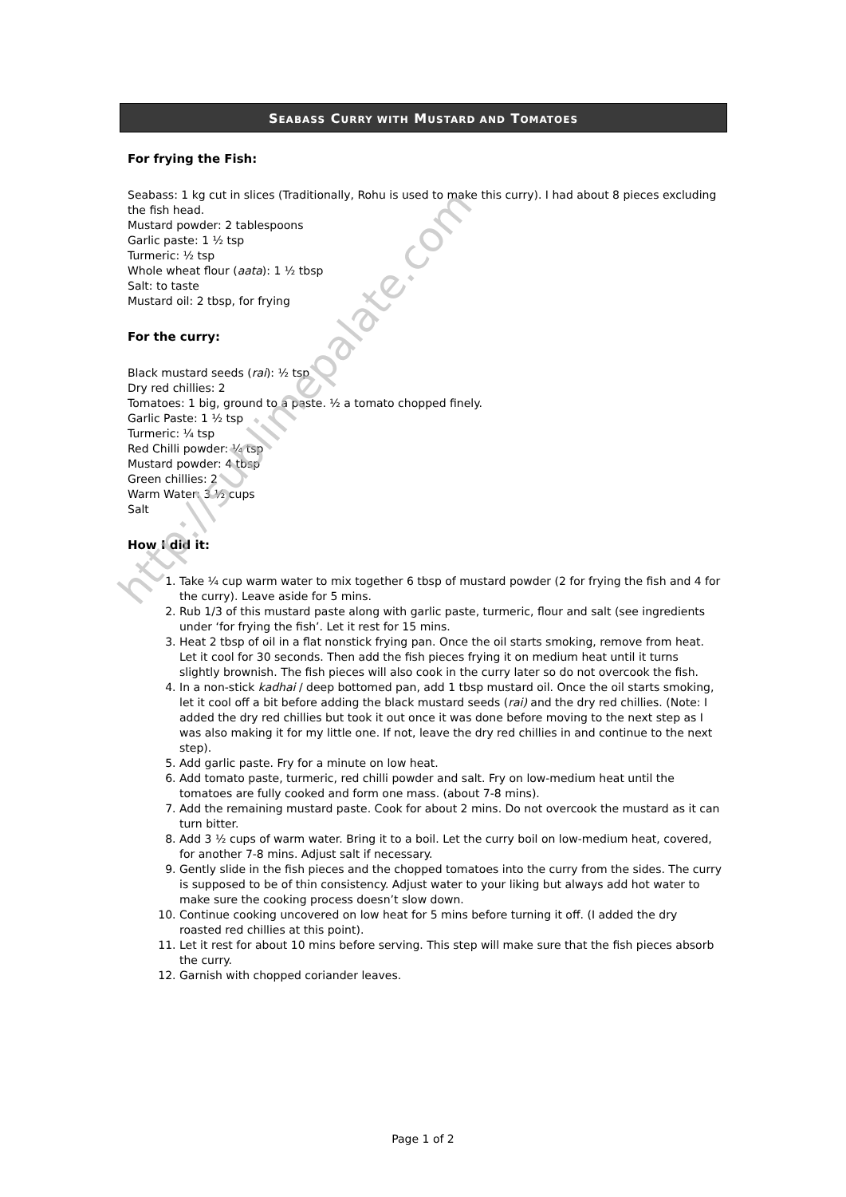SEABASS CURRY WITH MUSTARD AND TOMATOES
For frying the Fish:
Seabass: 1 kg cut in slices (Traditionally, Rohu is used to make this curry). I had about 8 pieces excluding the fish head.
Mustard powder: 2 tablespoons
Garlic paste: 1 ½ tsp
Turmeric: ½ tsp
Whole wheat flour (aata): 1 ½ tbsp
Salt: to taste
Mustard oil: 2 tbsp, for frying
For the curry:
Black mustard seeds (rai): ½ tsp
Dry red chillies: 2
Tomatoes: 1 big, ground to a paste. ½ a tomato chopped finely.
Garlic Paste: 1 ½ tsp
Turmeric: ¼ tsp
Red Chilli powder: ¼ tsp
Mustard powder: 4 tbsp
Green chillies: 2
Warm Water: 3 ½ cups
Salt
How I did it:
1. Take ¼ cup warm water to mix together 6 tbsp of mustard powder (2 for frying the fish and 4 for the curry). Leave aside for 5 mins.
2. Rub 1/3 of this mustard paste along with garlic paste, turmeric, flour and salt (see ingredients under ‘for frying the fish’. Let it rest for 15 mins.
3. Heat 2 tbsp of oil in a flat nonstick frying pan. Once the oil starts smoking, remove from heat. Let it cool for 30 seconds. Then add the fish pieces frying it on medium heat until it turns slightly brownish. The fish pieces will also cook in the curry later so do not overcook the fish.
4. In a non-stick kadhai / deep bottomed pan, add 1 tbsp mustard oil. Once the oil starts smoking, let it cool off a bit before adding the black mustard seeds (rai) and the dry red chillies. (Note: I added the dry red chillies but took it out once it was done before moving to the next step as I was also making it for my little one. If not, leave the dry red chillies in and continue to the next step).
5. Add garlic paste. Fry for a minute on low heat.
6. Add tomato paste, turmeric, red chilli powder and salt. Fry on low-medium heat until the tomatoes are fully cooked and form one mass. (about 7-8 mins).
7. Add the remaining mustard paste. Cook for about 2 mins. Do not overcook the mustard as it can turn bitter.
8. Add 3 ½ cups of warm water. Bring it to a boil. Let the curry boil on low-medium heat, covered, for another 7-8 mins. Adjust salt if necessary.
9. Gently slide in the fish pieces and the chopped tomatoes into the curry from the sides. The curry is supposed to be of thin consistency. Adjust water to your liking but always add hot water to make sure the cooking process doesn’t slow down.
10. Continue cooking uncovered on low heat for 5 mins before turning it off. (I added the dry roasted red chillies at this point).
11. Let it rest for about 10 mins before serving. This step will make sure that the fish pieces absorb the curry.
12. Garnish with chopped coriander leaves.
http://sublimepalate.com
Page 1 of 2